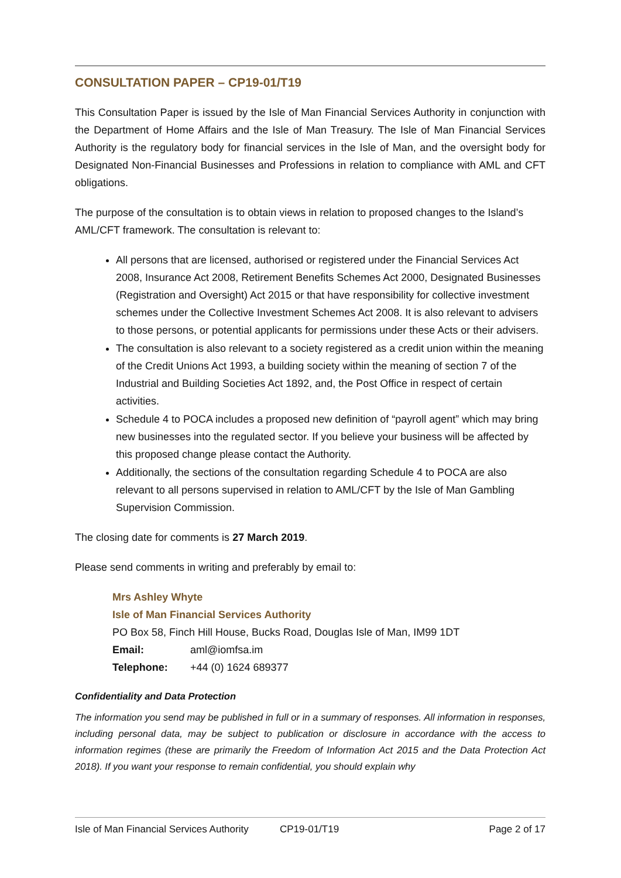CONSULTATION PAPER – CP19-01/T19
This Consultation Paper is issued by the Isle of Man Financial Services Authority in conjunction with the Department of Home Affairs and the Isle of Man Treasury. The Isle of Man Financial Services Authority is the regulatory body for financial services in the Isle of Man, and the oversight body for Designated Non-Financial Businesses and Professions in relation to compliance with AML and CFT obligations.
The purpose of the consultation is to obtain views in relation to proposed changes to the Island’s AML/CFT framework. The consultation is relevant to:
All persons that are licensed, authorised or registered under the Financial Services Act 2008, Insurance Act 2008, Retirement Benefits Schemes Act 2000, Designated Businesses (Registration and Oversight) Act 2015 or that have responsibility for collective investment schemes under the Collective Investment Schemes Act 2008. It is also relevant to advisers to those persons, or potential applicants for permissions under these Acts or their advisers.
The consultation is also relevant to a society registered as a credit union within the meaning of the Credit Unions Act 1993, a building society within the meaning of section 7 of the Industrial and Building Societies Act 1892, and, the Post Office in respect of certain activities.
Schedule 4 to POCA includes a proposed new definition of “payroll agent” which may bring new businesses into the regulated sector. If you believe your business will be affected by this proposed change please contact the Authority.
Additionally, the sections of the consultation regarding Schedule 4 to POCA are also relevant to all persons supervised in relation to AML/CFT by the Isle of Man Gambling Supervision Commission.
The closing date for comments is 27 March 2019.
Please send comments in writing and preferably by email to:
Mrs Ashley Whyte
Isle of Man Financial Services Authority
PO Box 58, Finch Hill House, Bucks Road, Douglas Isle of Man, IM99 1DT
Email: aml@iomfsa.im
Telephone: +44 (0) 1624 689377
Confidentiality and Data Protection
The information you send may be published in full or in a summary of responses. All information in responses, including personal data, may be subject to publication or disclosure in accordance with the access to information regimes (these are primarily the Freedom of Information Act 2015 and the Data Protection Act 2018). If you want your response to remain confidential, you should explain why
Isle of Man Financial Services Authority CP19-01/T19 Page 2 of 17